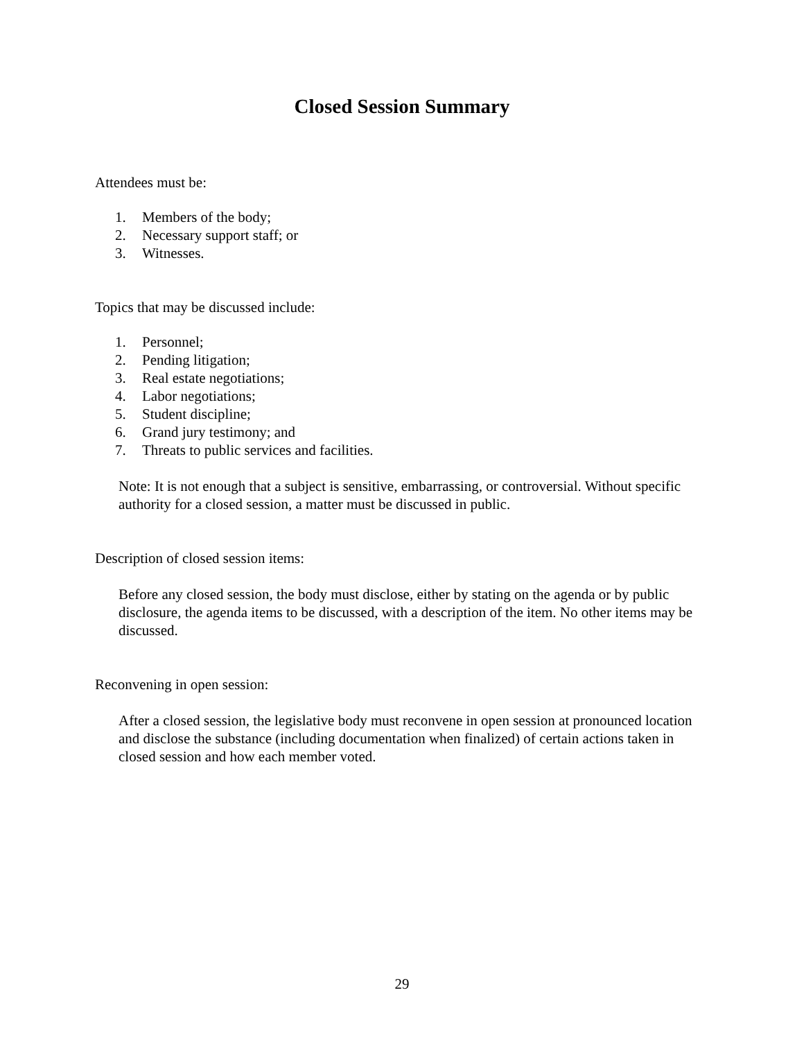Closed Session Summary
Attendees must be:
1. Members of the body;
2. Necessary support staff; or
3. Witnesses.
Topics that may be discussed include:
1. Personnel;
2. Pending litigation;
3. Real estate negotiations;
4. Labor negotiations;
5. Student discipline;
6. Grand jury testimony; and
7. Threats to public services and facilities.
Note: It is not enough that a subject is sensitive, embarrassing, or controversial. Without specific authority for a closed session, a matter must be discussed in public.
Description of closed session items:
Before any closed session, the body must disclose, either by stating on the agenda or by public disclosure, the agenda items to be discussed, with a description of the item. No other items may be discussed.
Reconvening in open session:
After a closed session, the legislative body must reconvene in open session at pronounced location and disclose the substance (including documentation when finalized) of certain actions taken in closed session and how each member voted.
29